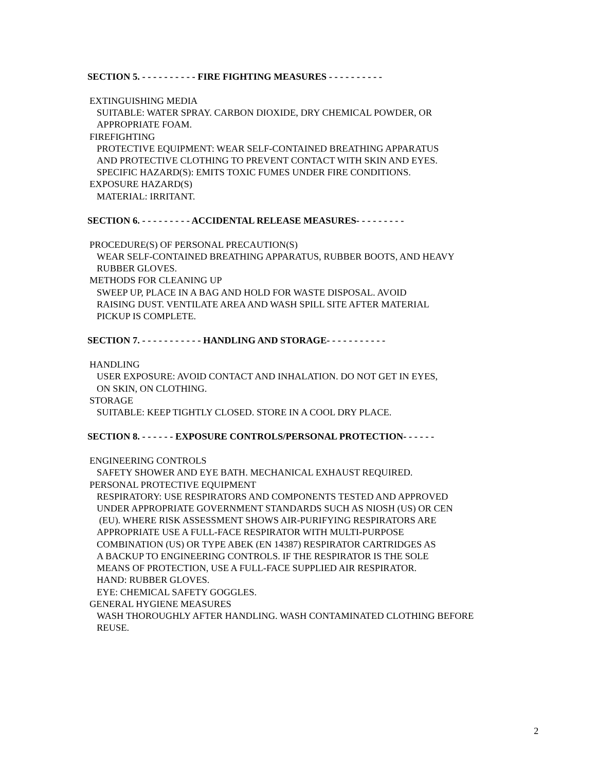SECTION 5. - - - - - - - - - - FIRE FIGHTING MEASURES - - - - - - - - - -
EXTINGUISHING MEDIA
SUITABLE: WATER SPRAY. CARBON DIOXIDE, DRY CHEMICAL POWDER, OR
APPROPRIATE FOAM.
FIREFIGHTING
PROTECTIVE EQUIPMENT: WEAR SELF-CONTAINED BREATHING APPARATUS
AND PROTECTIVE CLOTHING TO PREVENT CONTACT WITH SKIN AND EYES.
SPECIFIC HAZARD(S): EMITS TOXIC FUMES UNDER FIRE CONDITIONS.
EXPOSURE HAZARD(S)
MATERIAL: IRRITANT.
SECTION 6. - - - - - - - - - ACCIDENTAL RELEASE MEASURES- - - - - - - - -
PROCEDURE(S) OF PERSONAL PRECAUTION(S)
WEAR SELF-CONTAINED BREATHING APPARATUS, RUBBER BOOTS, AND HEAVY
RUBBER GLOVES.
METHODS FOR CLEANING UP
SWEEP UP, PLACE IN A BAG AND HOLD FOR WASTE DISPOSAL. AVOID
RAISING DUST. VENTILATE AREA AND WASH SPILL SITE AFTER MATERIAL
PICKUP IS COMPLETE.
SECTION 7. - - - - - - - - - - - HANDLING AND STORAGE- - - - - - - - - - -
HANDLING
USER EXPOSURE: AVOID CONTACT AND INHALATION. DO NOT GET IN EYES,
ON SKIN, ON CLOTHING.
STORAGE
SUITABLE: KEEP TIGHTLY CLOSED. STORE IN A COOL DRY PLACE.
SECTION 8. - - - - - - EXPOSURE CONTROLS/PERSONAL PROTECTION- - - - - -
ENGINEERING CONTROLS
SAFETY SHOWER AND EYE BATH. MECHANICAL EXHAUST REQUIRED.
PERSONAL PROTECTIVE EQUIPMENT
RESPIRATORY: USE RESPIRATORS AND COMPONENTS TESTED AND APPROVED
UNDER APPROPRIATE GOVERNMENT STANDARDS SUCH AS NIOSH (US) OR CEN
(EU). WHERE RISK ASSESSMENT SHOWS AIR-PURIFYING RESPIRATORS ARE
APPROPRIATE USE A FULL-FACE RESPIRATOR WITH MULTI-PURPOSE
COMBINATION (US) OR TYPE ABEK (EN 14387) RESPIRATOR CARTRIDGES AS
A BACKUP TO ENGINEERING CONTROLS. IF THE RESPIRATOR IS THE SOLE
MEANS OF PROTECTION, USE A FULL-FACE SUPPLIED AIR RESPIRATOR.
HAND: RUBBER GLOVES.
EYE: CHEMICAL SAFETY GOGGLES.
GENERAL HYGIENE MEASURES
WASH THOROUGHLY AFTER HANDLING. WASH CONTAMINATED CLOTHING BEFORE
REUSE.
2